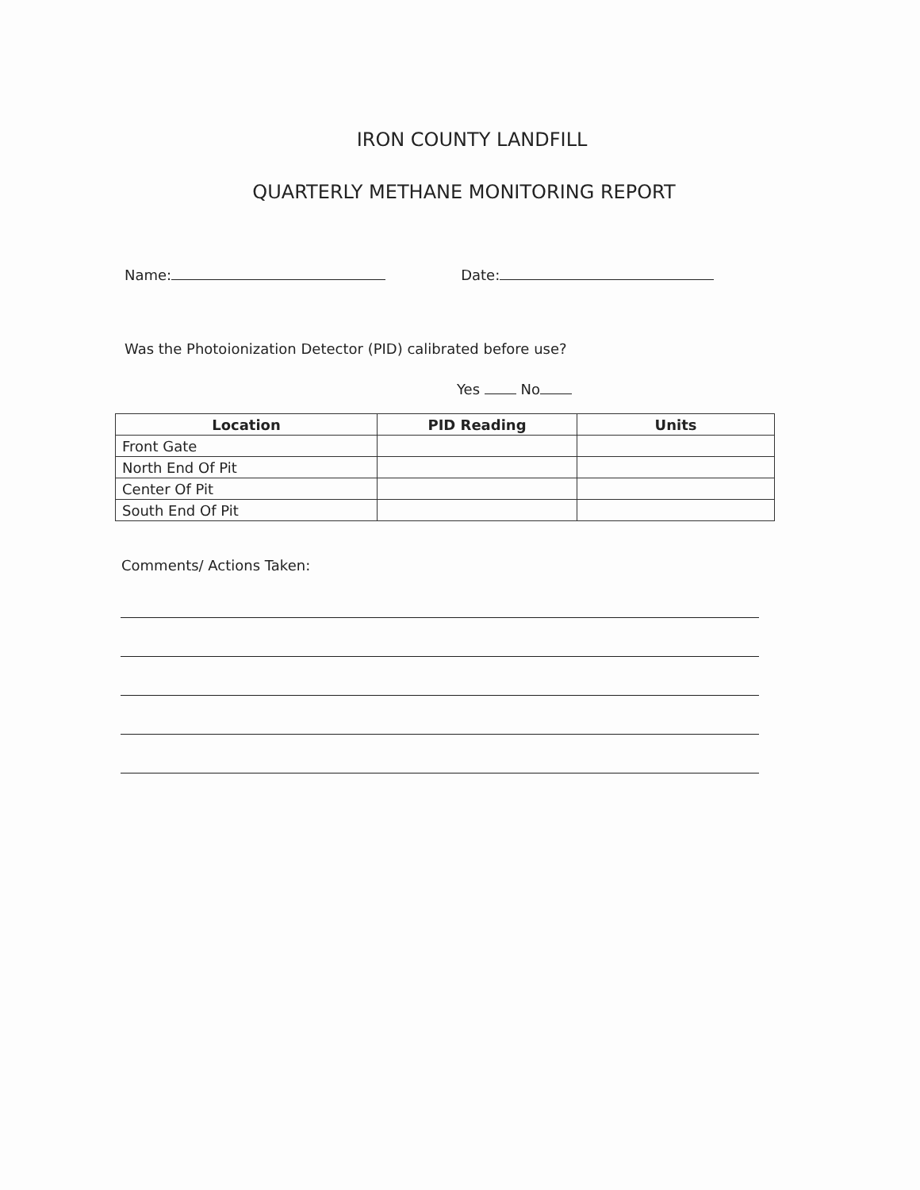IRON COUNTY LANDFILL
QUARTERLY METHANE MONITORING REPORT
Name: Date:
Was the Photoionization Detector (PID) calibrated before use?
Yes No
| Location | PID Reading | Units |
| --- | --- | --- |
| Front Gate | | |
| North End Of Pit | | |
| Center Of Pit | | |
| South End Of Pit | | |
Comments/ Actions Taken: